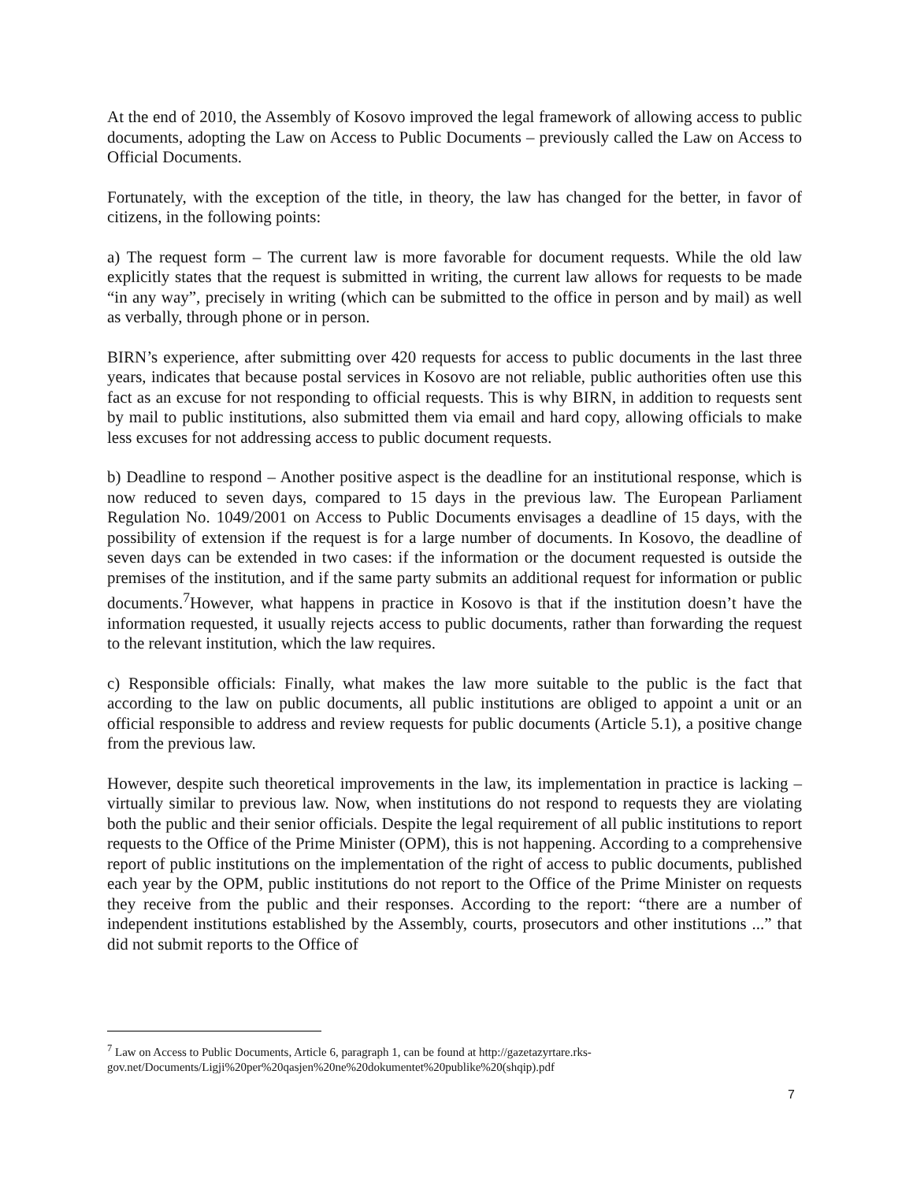At the end of 2010, the Assembly of Kosovo improved the legal framework of allowing access to public documents, adopting the Law on Access to Public Documents – previously called the Law on Access to Official Documents.
Fortunately, with the exception of the title, in theory, the law has changed for the better, in favor of citizens, in the following points:
a) The request form – The current law is more favorable for document requests. While the old law explicitly states that the request is submitted in writing, the current law allows for requests to be made “in any way”, precisely in writing (which can be submitted to the office in person and by mail) as well as verbally, through phone or in person.
BIRN’s experience, after submitting over 420 requests for access to public documents in the last three years, indicates that because postal services in Kosovo are not reliable, public authorities often use this fact as an excuse for not responding to official requests. This is why BIRN, in addition to requests sent by mail to public institutions, also submitted them via email and hard copy, allowing officials to make less excuses for not addressing access to public document requests.
b) Deadline to respond – Another positive aspect is the deadline for an institutional response, which is now reduced to seven days, compared to 15 days in the previous law. The European Parliament Regulation No. 1049/2001 on Access to Public Documents envisages a deadline of 15 days, with the possibility of extension if the request is for a large number of documents. In Kosovo, the deadline of seven days can be extended in two cases: if the information or the document requested is outside the premises of the institution, and if the same party submits an additional request for information or public documents.<sup>7</sup>However, what happens in practice in Kosovo is that if the institution doesn’t have the information requested, it usually rejects access to public documents, rather than forwarding the request to the relevant institution, which the law requires.
c) Responsible officials: Finally, what makes the law more suitable to the public is the fact that according to the law on public documents, all public institutions are obliged to appoint a unit or an official responsible to address and review requests for public documents (Article 5.1), a positive change from the previous law.
However, despite such theoretical improvements in the law, its implementation in practice is lacking – virtually similar to previous law. Now, when institutions do not respond to requests they are violating both the public and their senior officials. Despite the legal requirement of all public institutions to report requests to the Office of the Prime Minister (OPM), this is not happening. According to a comprehensive report of public institutions on the implementation of the right of access to public documents, published each year by the OPM, public institutions do not report to the Office of the Prime Minister on requests they receive from the public and their responses. According to the report: “there are a number of independent institutions established by the Assembly, courts, prosecutors and other institutions ...” that did not submit reports to the Office of
<sup>7</sup> Law on Access to Public Documents, Article 6, paragraph 1, can be found at http://gazetazyrtare.rks-gov.net/Documents/Ligji%20per%20qasjen%20ne%20dokumentet%20publike%20(shqip).pdf
7